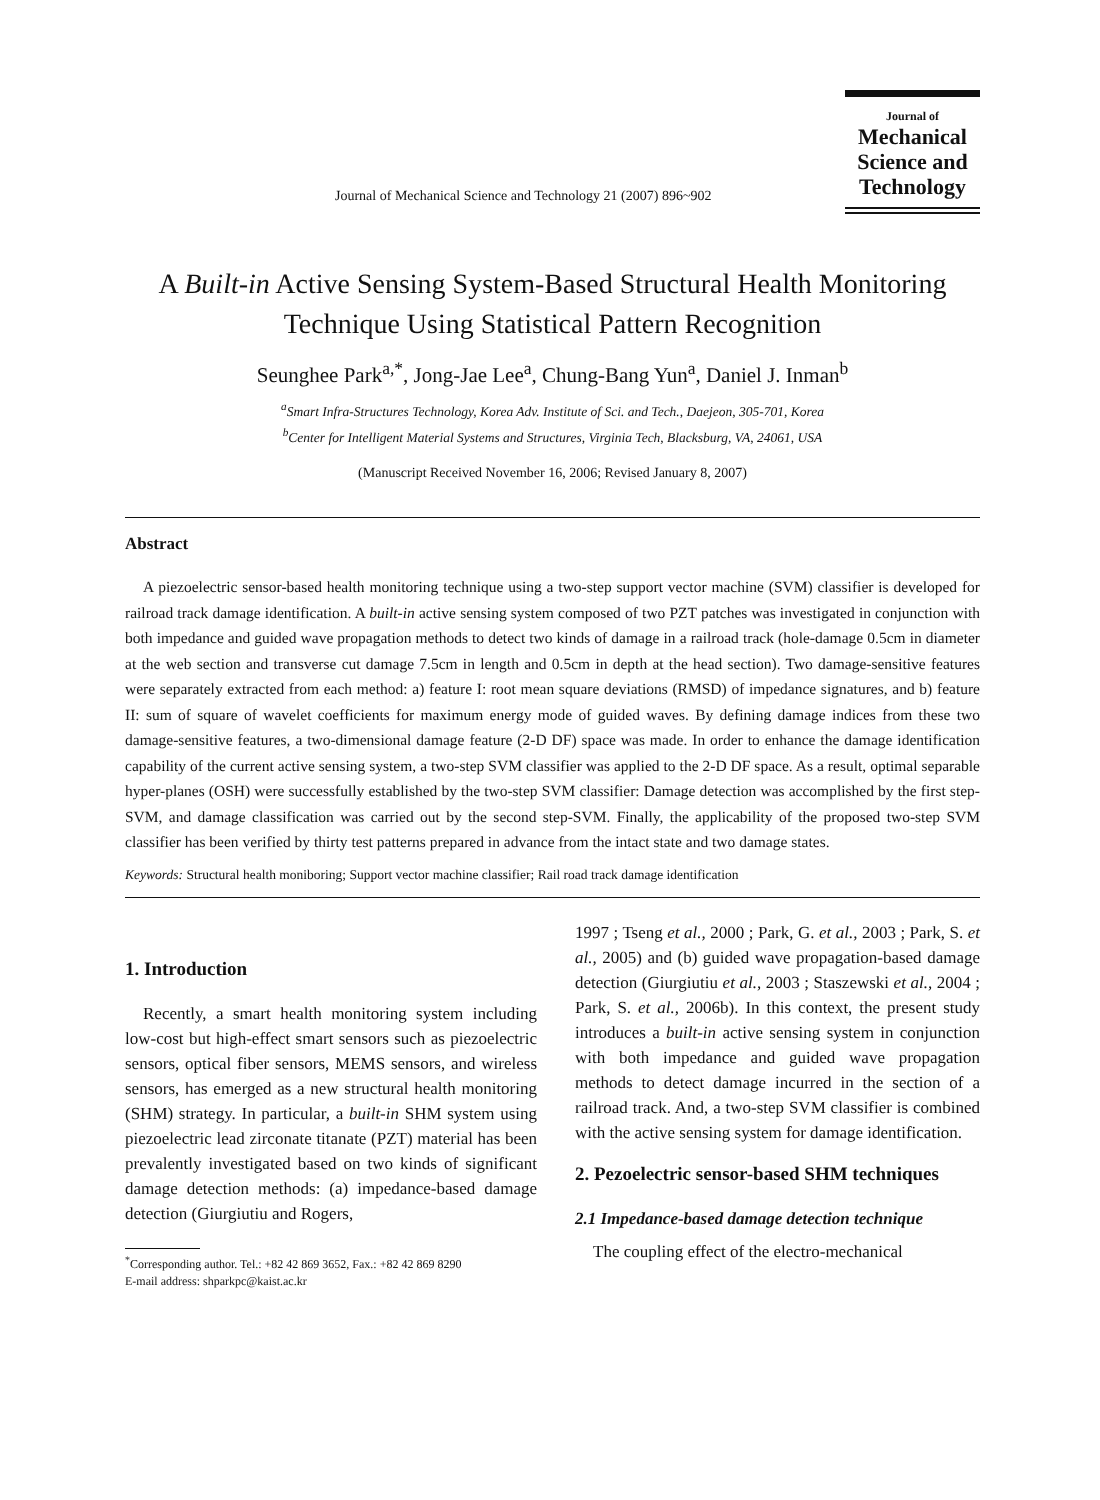Journal of Mechanical Science and Technology 21 (2007) 896~902
Journal of
Mechanical
Science and
Technology
A Built-in Active Sensing System-Based Structural Health Monitoring
Technique Using Statistical Pattern Recognition
Seunghee Park<sup>a,*</sup>, Jong-Jae Lee<sup>a</sup>, Chung-Bang Yun<sup>a</sup>, Daniel J. Inman<sup>b</sup>
<sup>a</sup> Smart Infra-Structures Technology, Korea Adv. Institute of Sci. and Tech., Daejeon, 305-701, Korea
<sup>b</sup> Center for Intelligent Material Systems and Structures, Virginia Tech, Blacksburg, VA, 24061, USA
(Manuscript Received November 16, 2006; Revised January 8, 2007)
Abstract
A piezoelectric sensor-based health monitoring technique using a two-step support vector machine (SVM) classifier is developed for railroad track damage identification. A built-in active sensing system composed of two PZT patches was investigated in conjunction with both impedance and guided wave propagation methods to detect two kinds of damage in a railroad track (hole-damage 0.5cm in diameter at the web section and transverse cut damage 7.5cm in length and 0.5cm in depth at the head section). Two damage-sensitive features were separately extracted from each method: a) feature I: root mean square deviations (RMSD) of impedance signatures, and b) feature II: sum of square of wavelet coefficients for maximum energy mode of guided waves. By defining damage indices from these two damage-sensitive features, a two-dimensional damage feature (2-D DF) space was made. In order to enhance the damage identification capability of the current active sensing system, a two-step SVM classifier was applied to the 2-D DF space. As a result, optimal separable hyper-planes (OSH) were successfully established by the two-step SVM classifier: Damage detection was accomplished by the first step-SVM, and damage classification was carried out by the second step-SVM. Finally, the applicability of the proposed two-step SVM classifier has been verified by thirty test patterns prepared in advance from the intact state and two damage states.
Keywords: Structural health moniboring; Support vector machine classifier; Rail road track damage identification
1. Introduction
Recently, a smart health monitoring system including low-cost but high-effect smart sensors such as piezoelectric sensors, optical fiber sensors, MEMS sensors, and wireless sensors, has emerged as a new structural health monitoring (SHM) strategy. In particular, a built-in SHM system using piezoelectric lead zirconate titanate (PZT) material has been prevalently investigated based on two kinds of significant damage detection methods: (a) impedance-based damage detection (Giurgiutiu and Rogers,
<sup>*</sup> Corresponding author. Tel.: +82 42 869 3652, Fax.: +82 42 869 8290
E-mail address: shparkpc@kaist.ac.kr
1997 ; Tseng et al., 2000 ; Park, G. et al., 2003 ; Park, S. et al., 2005) and (b) guided wave propagation-based damage detection (Giurgiutiu et al., 2003 ; Staszewski et al., 2004 ; Park, S. et al., 2006b). In this context, the present study introduces a built-in active sensing system in conjunction with both impedance and guided wave propagation methods to detect damage incurred in the section of a railroad track. And, a two-step SVM classifier is combined with the active sensing system for damage identification.
2. Pezoelectric sensor-based SHM techniques
2.1 Impedance-based damage detection technique
The coupling effect of the electro-mechanical